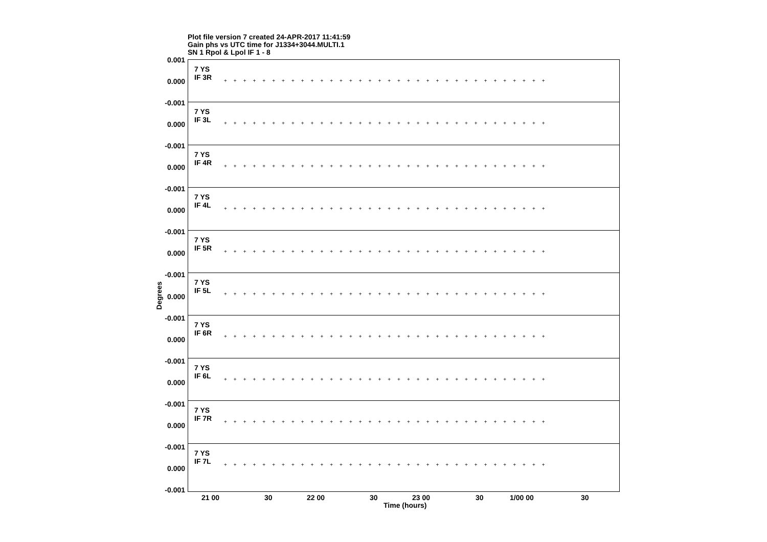Plot file version 7 created 24-APR-2017 11:41:59
Gain phs vs UTC time for J1334+3044.MULTI.1
SN 1 Rpol & Lpol IF 1 - 8
7 YS
IF 3R
++++++++++++++++++++++++++++++++++
7 YS
IF 3L
++++++++++++++++++++++++++++++++++
7 YS
IF 4R
++++++++++++++++++++++++++++++++++
7 YS
IF 4L
++++++++++++++++++++++++++++++++++
7 YS
IF 5R
++++++++++++++++++++++++++++++++++
7 YS
IF 5L
++++++++++++++++++++++++++++++++++
7 YS
IF 6R
++++++++++++++++++++++++++++++++++
7 YS
IF 6L
++++++++++++++++++++++++++++++++++
7 YS
IF 7R
++++++++++++++++++++++++++++++++++
7 YS
IF 7L
++++++++++++++++++++++++++++++++++
0.001
0.000
-0.001
0.000
-0.001
0.000
-0.001
0.000
-0.001
0.000
-0.001
0.000
-0.001
0.000
-0.001
0.000
-0.001
0.000
-0.001
0.000
-0.001
Degrees
21 00 30 22 00 30 23 00 30 1/00 00 30
Time (hours)